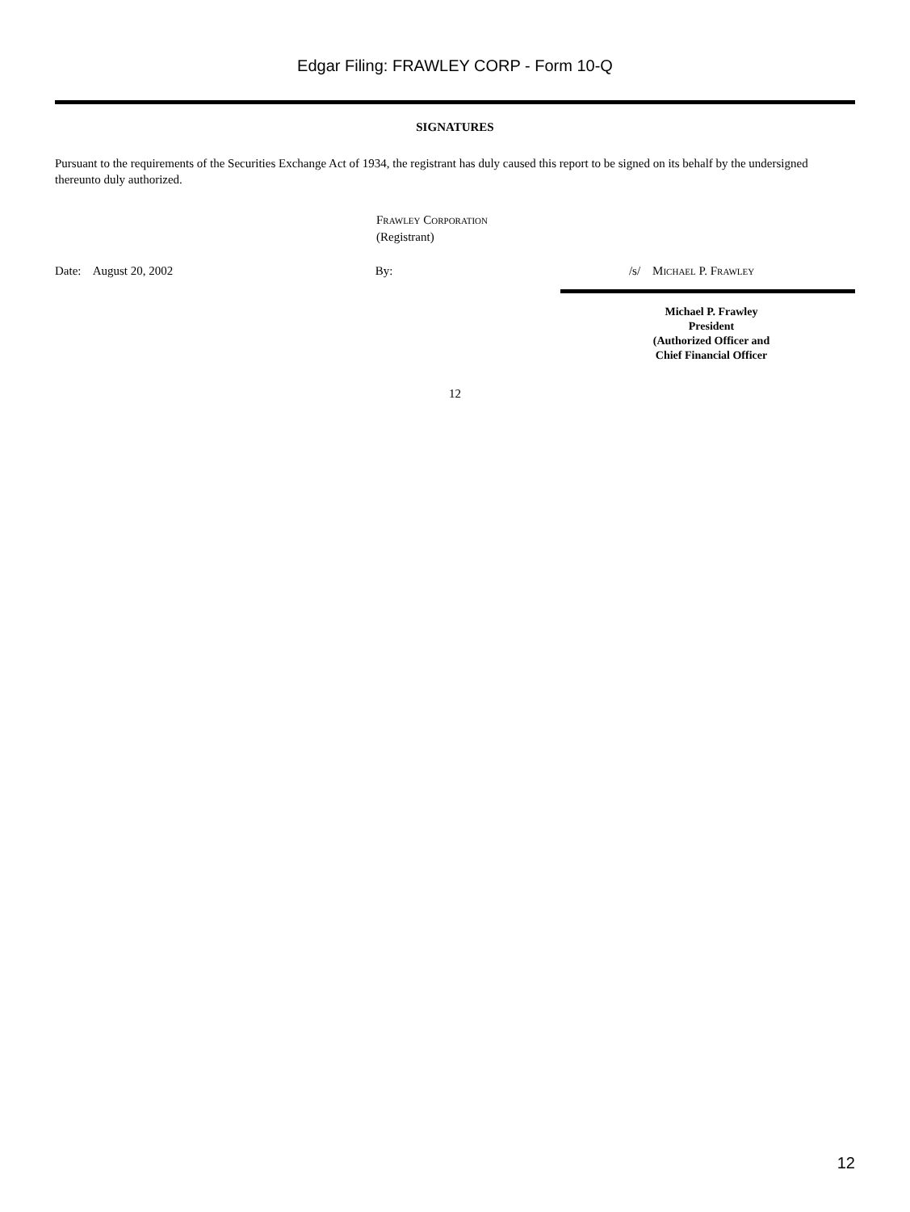Edgar Filing: FRAWLEY CORP - Form 10-Q
SIGNATURES
Pursuant to the requirements of the Securities Exchange Act of 1934, the registrant has duly caused this report to be signed on its behalf by the undersigned thereunto duly authorized.
FRAWLEY CORPORATION
(Registrant)
Date: August 20, 2002 By: /s/ MICHAEL P. FRAWLEY
Michael P. Frawley
President
(Authorized Officer and
Chief Financial Officer
12
12